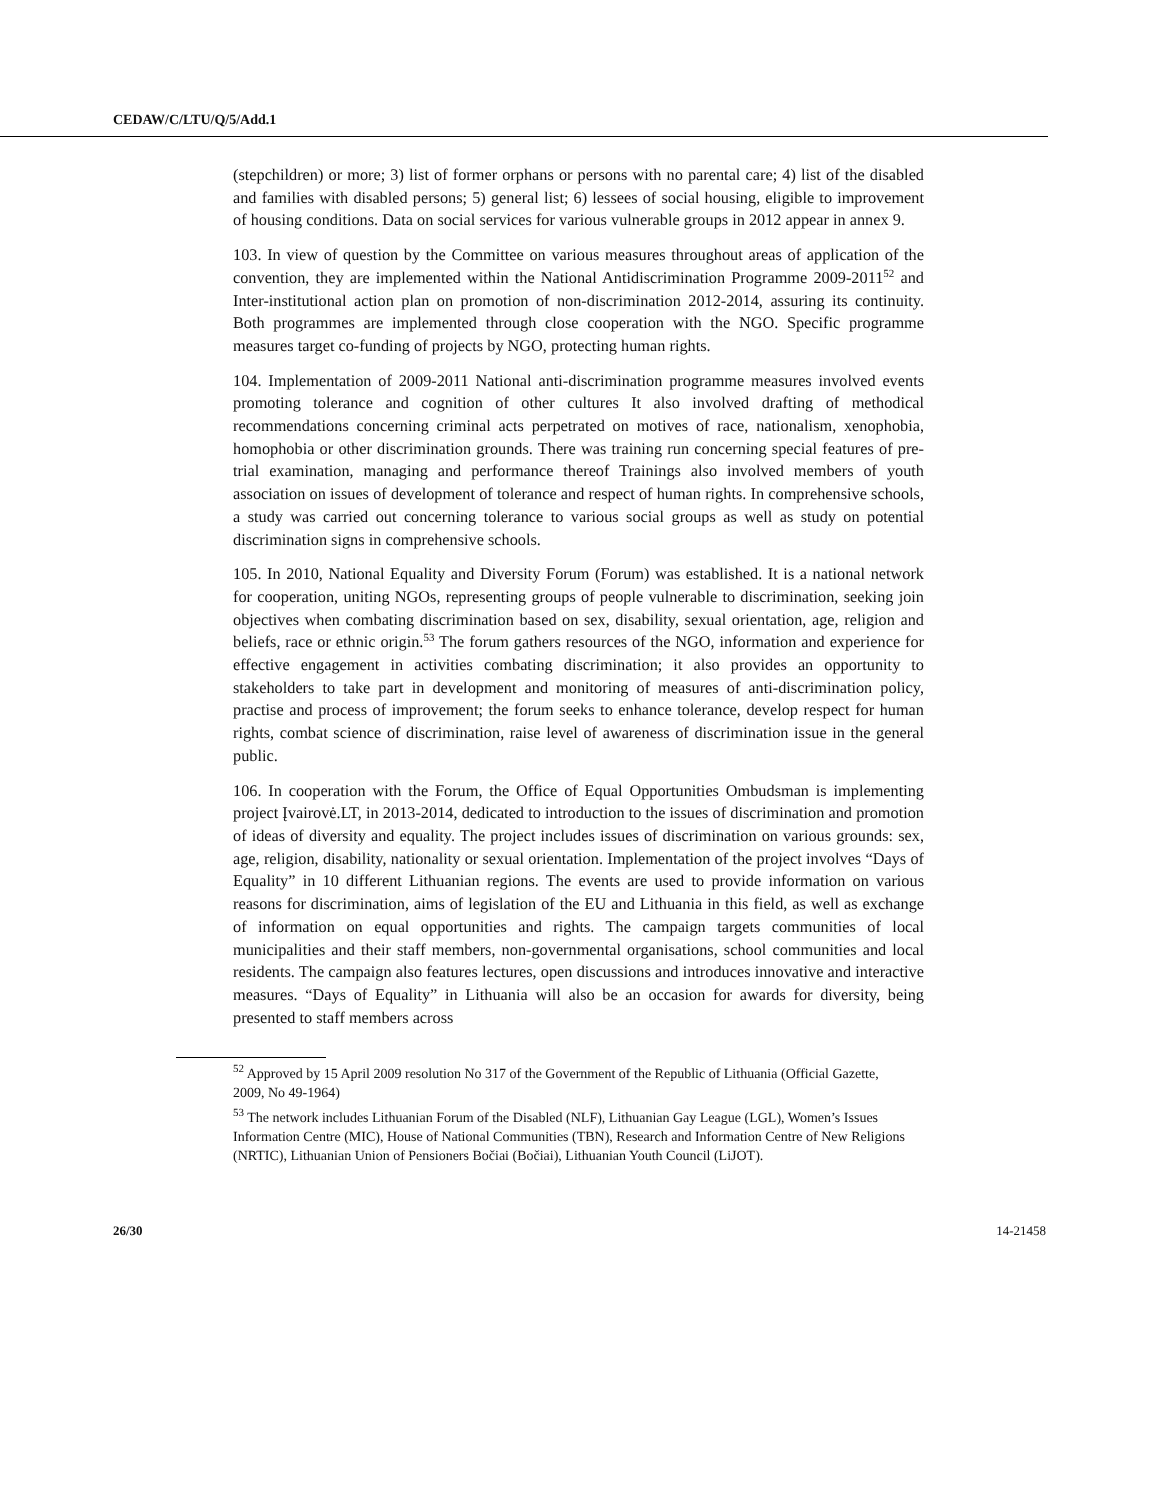CEDAW/C/LTU/Q/5/Add.1
(stepchildren) or more; 3) list of former orphans or persons with no parental care; 4) list of the disabled and families with disabled persons; 5) general list; 6) lessees of social housing, eligible to improvement of housing conditions. Data on social services for various vulnerable groups in 2012 appear in annex 9.
103. In view of question by the Committee on various measures throughout areas of application of the convention, they are implemented within the National Antidiscrimination Programme 2009-2011<sup>52</sup> and Inter-institutional action plan on promotion of non-discrimination 2012-2014, assuring its continuity. Both programmes are implemented through close cooperation with the NGO. Specific programme measures target co-funding of projects by NGO, protecting human rights.
104. Implementation of 2009-2011 National anti-discrimination programme measures involved events promoting tolerance and cognition of other cultures It also involved drafting of methodical recommendations concerning criminal acts perpetrated on motives of race, nationalism, xenophobia, homophobia or other discrimination grounds. There was training run concerning special features of pre-trial examination, managing and performance thereof Trainings also involved members of youth association on issues of development of tolerance and respect of human rights. In comprehensive schools, a study was carried out concerning tolerance to various social groups as well as study on potential discrimination signs in comprehensive schools.
105. In 2010, National Equality and Diversity Forum (Forum) was established. It is a national network for cooperation, uniting NGOs, representing groups of people vulnerable to discrimination, seeking join objectives when combating discrimination based on sex, disability, sexual orientation, age, religion and beliefs, race or ethnic origin.<sup>53</sup> The forum gathers resources of the NGO, information and experience for effective engagement in activities combating discrimination; it also provides an opportunity to stakeholders to take part in development and monitoring of measures of anti-discrimination policy, practise and process of improvement; the forum seeks to enhance tolerance, develop respect for human rights, combat science of discrimination, raise level of awareness of discrimination issue in the general public.
106. In cooperation with the Forum, the Office of Equal Opportunities Ombudsman is implementing project Įvairovė.LT, in 2013-2014, dedicated to introduction to the issues of discrimination and promotion of ideas of diversity and equality. The project includes issues of discrimination on various grounds: sex, age, religion, disability, nationality or sexual orientation. Implementation of the project involves “Days of Equality” in 10 different Lithuanian regions. The events are used to provide information on various reasons for discrimination, aims of legislation of the EU and Lithuania in this field, as well as exchange of information on equal opportunities and rights. The campaign targets communities of local municipalities and their staff members, non-governmental organisations, school communities and local residents. The campaign also features lectures, open discussions and introduces innovative and interactive measures. “Days of Equality” in Lithuania will also be an occasion for awards for diversity, being presented to staff members across
<sup>52</sup> Approved by 15 April 2009 resolution No 317 of the Government of the Republic of Lithuania (Official Gazette, 2009, No 49-1964)
<sup>53</sup> The network includes Lithuanian Forum of the Disabled (NLF), Lithuanian Gay League (LGL), Women’s Issues Information Centre (MIC), House of National Communities (TBN), Research and Information Centre of New Religions (NRTIC), Lithuanian Union of Pensioners Bočiai (Bočiai), Lithuanian Youth Council (LiJOT).
26/30 14-21458